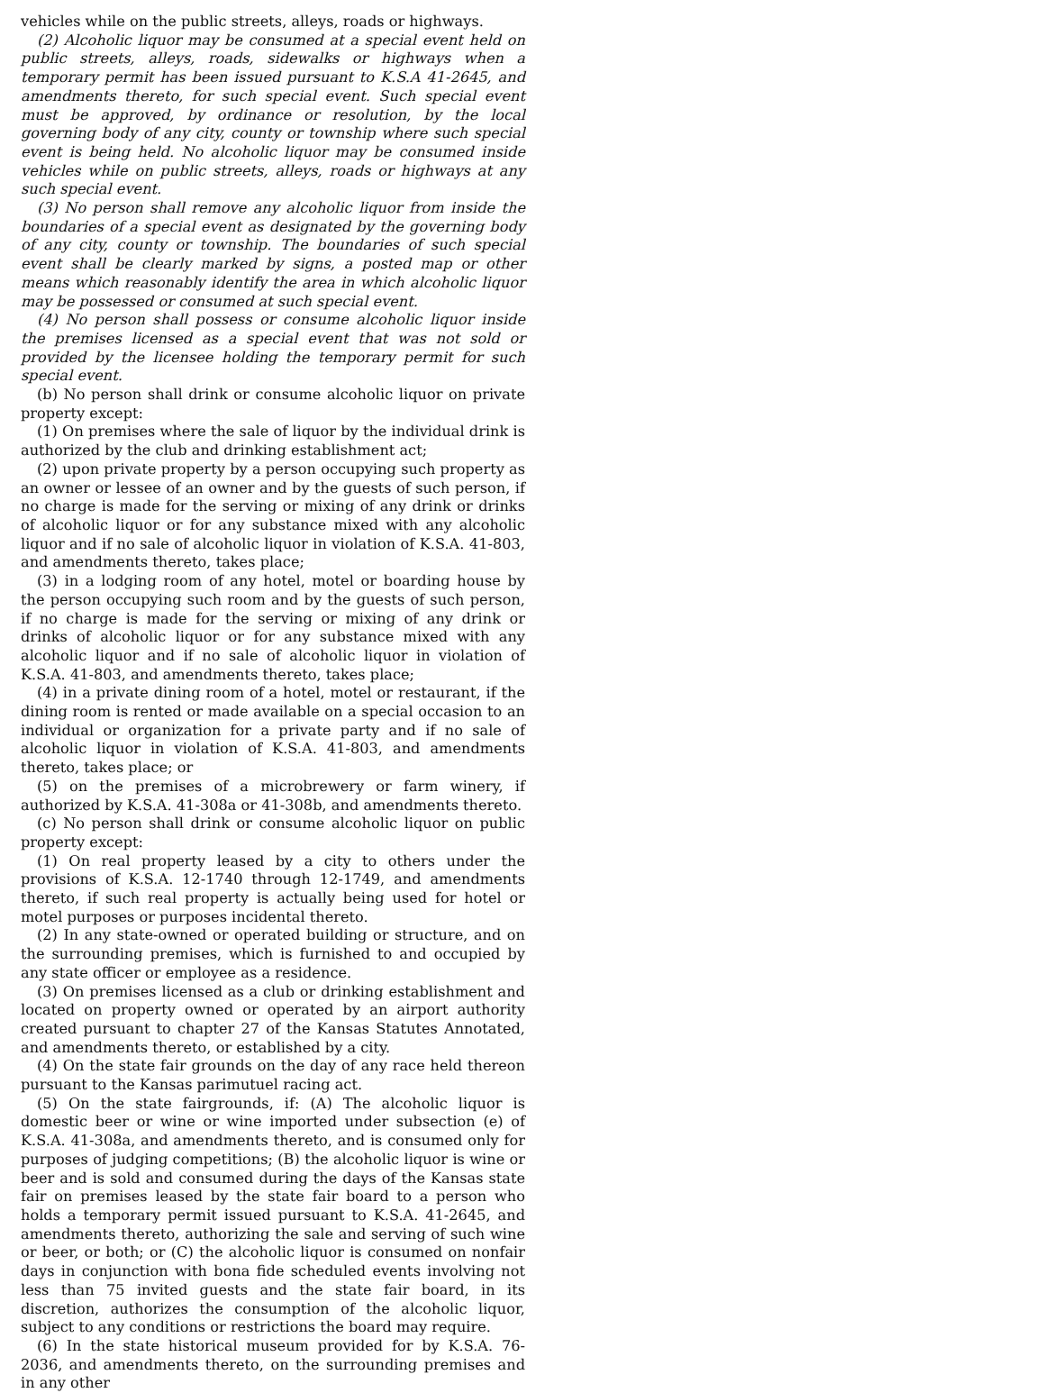vehicles while on the public streets, alleys, roads or highways.
(2) Alcoholic liquor may be consumed at a special event held on public streets, alleys, roads, sidewalks or highways when a temporary permit has been issued pursuant to K.S.A 41-2645, and amendments thereto, for such special event. Such special event must be approved, by ordinance or resolution, by the local governing body of any city, county or township where such special event is being held. No alcoholic liquor may be consumed inside vehicles while on public streets, alleys, roads or highways at any such special event.
(3) No person shall remove any alcoholic liquor from inside the boundaries of a special event as designated by the governing body of any city, county or township. The boundaries of such special event shall be clearly marked by signs, a posted map or other means which reasonably identify the area in which alcoholic liquor may be possessed or consumed at such special event.
(4) No person shall possess or consume alcoholic liquor inside the premises licensed as a special event that was not sold or provided by the licensee holding the temporary permit for such special event.
(b) No person shall drink or consume alcoholic liquor on private property except:
(1) On premises where the sale of liquor by the individual drink is authorized by the club and drinking establishment act;
(2) upon private property by a person occupying such property as an owner or lessee of an owner and by the guests of such person, if no charge is made for the serving or mixing of any drink or drinks of alcoholic liquor or for any substance mixed with any alcoholic liquor and if no sale of alcoholic liquor in violation of K.S.A. 41-803, and amendments thereto, takes place;
(3) in a lodging room of any hotel, motel or boarding house by the person occupying such room and by the guests of such person, if no charge is made for the serving or mixing of any drink or drinks of alcoholic liquor or for any substance mixed with any alcoholic liquor and if no sale of alcoholic liquor in violation of K.S.A. 41-803, and amendments thereto, takes place;
(4) in a private dining room of a hotel, motel or restaurant, if the dining room is rented or made available on a special occasion to an individual or organization for a private party and if no sale of alcoholic liquor in violation of K.S.A. 41-803, and amendments thereto, takes place; or
(5) on the premises of a microbrewery or farm winery, if authorized by K.S.A. 41-308a or 41-308b, and amendments thereto.
(c) No person shall drink or consume alcoholic liquor on public property except:
(1) On real property leased by a city to others under the provisions of K.S.A. 12-1740 through 12-1749, and amendments thereto, if such real property is actually being used for hotel or motel purposes or purposes incidental thereto.
(2) In any state-owned or operated building or structure, and on the surrounding premises, which is furnished to and occupied by any state officer or employee as a residence.
(3) On premises licensed as a club or drinking establishment and located on property owned or operated by an airport authority created pursuant to chapter 27 of the Kansas Statutes Annotated, and amendments thereto, or established by a city.
(4) On the state fair grounds on the day of any race held thereon pursuant to the Kansas parimutuel racing act.
(5) On the state fairgrounds, if: (A) The alcoholic liquor is domestic beer or wine or wine imported under subsection (e) of K.S.A. 41-308a, and amendments thereto, and is consumed only for purposes of judging competitions; (B) the alcoholic liquor is wine or beer and is sold and consumed during the days of the Kansas state fair on premises leased by the state fair board to a person who holds a temporary permit issued pursuant to K.S.A. 41-2645, and amendments thereto, authorizing the sale and serving of such wine or beer, or both; or (C) the alcoholic liquor is consumed on nonfair days in conjunction with bona fide scheduled events involving not less than 75 invited guests and the state fair board, in its discretion, authorizes the consumption of the alcoholic liquor, subject to any conditions or restrictions the board may require.
(6) In the state historical museum provided for by K.S.A. 76-2036, and amendments thereto, on the surrounding premises and in any other